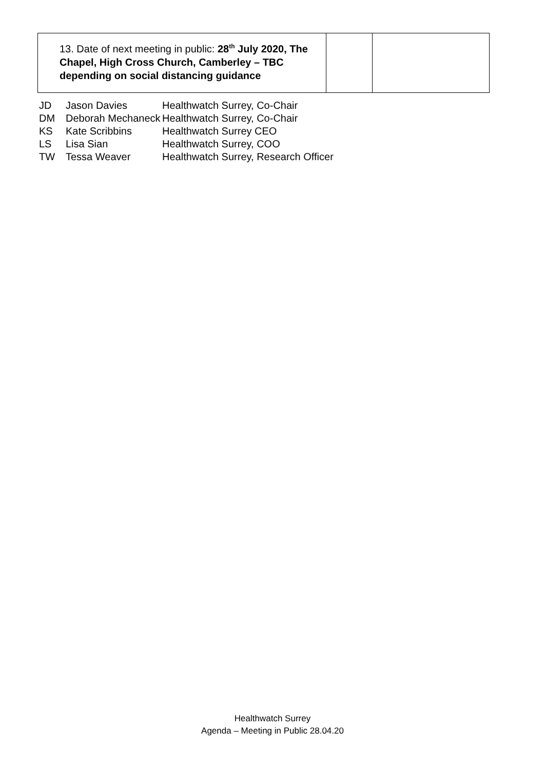| 13. Date of next meeting in public: 28<sup>th</sup> July 2020, The Chapel, High Cross Church, Camberley – TBC depending on social distancing guidance | | |
| JD | Jason Davies | Healthwatch Surrey, Co-Chair |
| DM | Deborah Mechaneck | Healthwatch Surrey, Co-Chair |
| KS | Kate Scribbins | Healthwatch Surrey CEO |
| LS | Lisa Sian | Healthwatch Surrey, COO |
| TW | Tessa Weaver | Healthwatch Surrey, Research Officer |
Healthwatch Surrey
Agenda – Meeting in Public 28.04.20